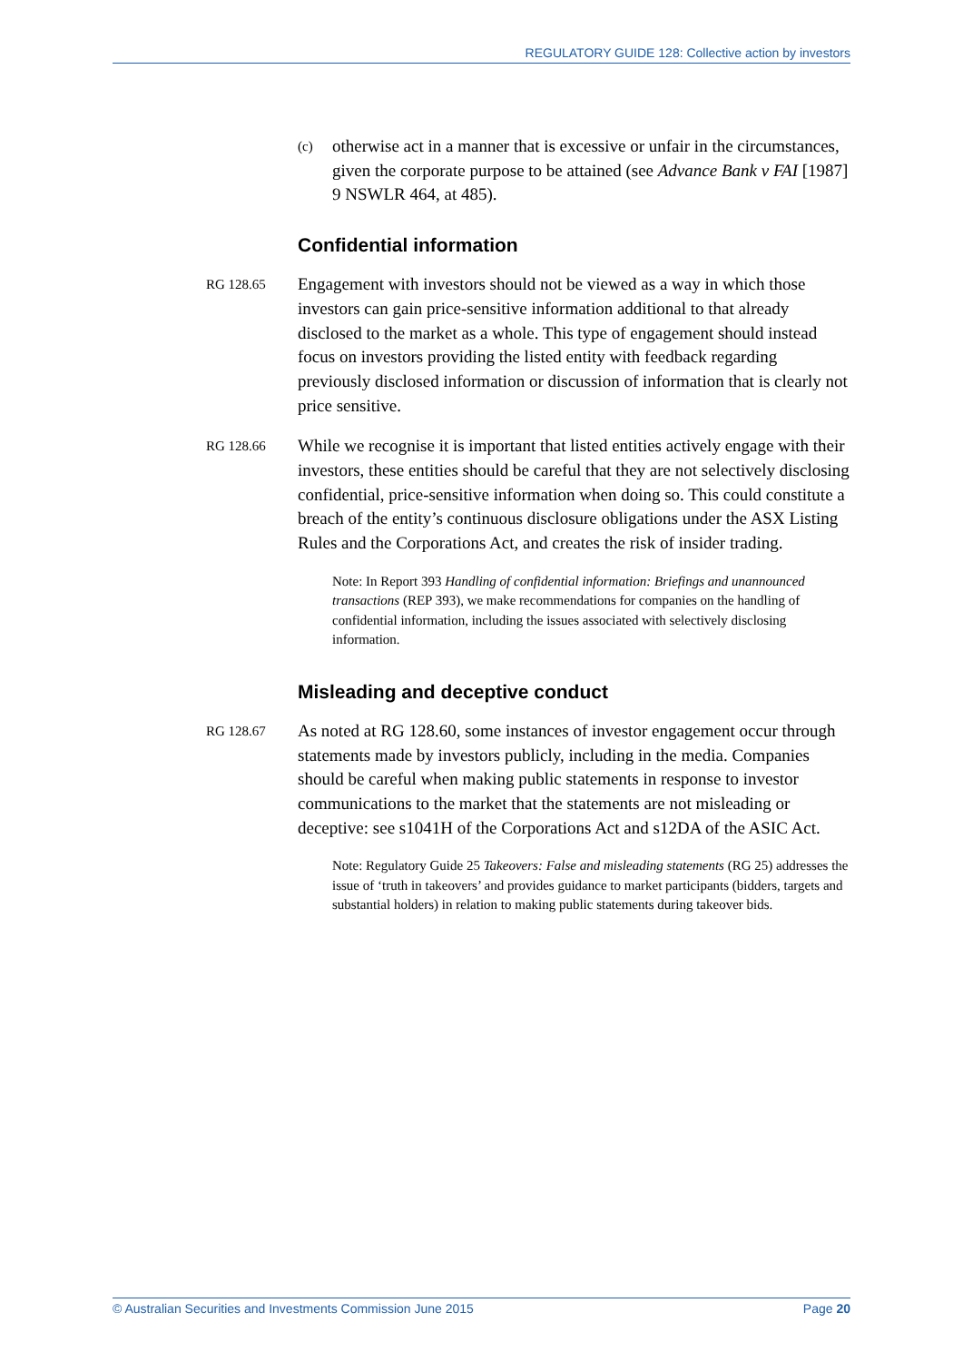REGULATORY GUIDE 128: Collective action by investors
(c) otherwise act in a manner that is excessive or unfair in the circumstances, given the corporate purpose to be attained (see Advance Bank v FAI [1987] 9 NSWLR 464, at 485).
Confidential information
RG 128.65 Engagement with investors should not be viewed as a way in which those investors can gain price-sensitive information additional to that already disclosed to the market as a whole. This type of engagement should instead focus on investors providing the listed entity with feedback regarding previously disclosed information or discussion of information that is clearly not price sensitive.
RG 128.66 While we recognise it is important that listed entities actively engage with their investors, these entities should be careful that they are not selectively disclosing confidential, price-sensitive information when doing so. This could constitute a breach of the entity’s continuous disclosure obligations under the ASX Listing Rules and the Corporations Act, and creates the risk of insider trading.
Note: In Report 393 Handling of confidential information: Briefings and unannounced transactions (REP 393), we make recommendations for companies on the handling of confidential information, including the issues associated with selectively disclosing information.
Misleading and deceptive conduct
RG 128.67 As noted at RG 128.60, some instances of investor engagement occur through statements made by investors publicly, including in the media. Companies should be careful when making public statements in response to investor communications to the market that the statements are not misleading or deceptive: see s1041H of the Corporations Act and s12DA of the ASIC Act.
Note: Regulatory Guide 25 Takeovers: False and misleading statements (RG 25) addresses the issue of ‘truth in takeovers’ and provides guidance to market participants (bidders, targets and substantial holders) in relation to making public statements during takeover bids.
© Australian Securities and Investments Commission June 2015 Page 20